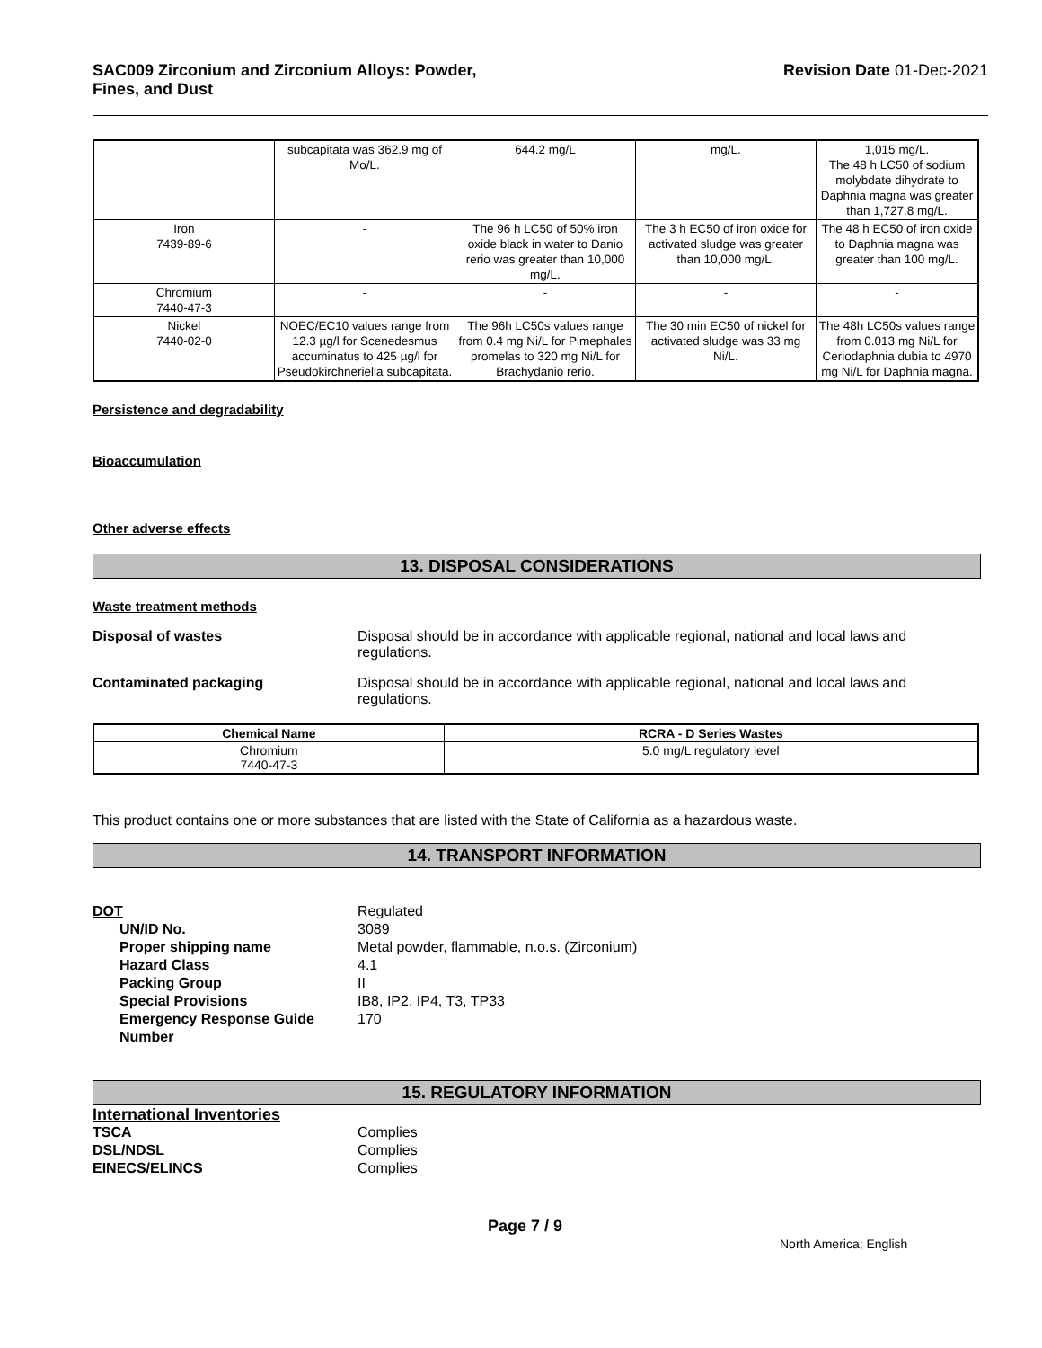SAC009 Zirconium and Zirconium Alloys: Powder,
Fines, and Dust
Revision Date 01-Dec-2021
| | subcapitata was 362.9 mg of Mo/L. | 644.2 mg/L | mg/L. | 1,015 mg/L. The 48 h LC50 of sodium molybdate dihydrate to Daphnia magna was greater than 1,727.8 mg/L. |
| Iron 7439-89-6 | - | The 96 h LC50 of 50% iron oxide black in water to Danio rerio was greater than 10,000 mg/L. | The 3 h EC50 of iron oxide for activated sludge was greater than 10,000 mg/L. | The 48 h EC50 of iron oxide to Daphnia magna was greater than 100 mg/L. |
| Chromium 7440-47-3 | - | - | - | - |
| Nickel 7440-02-0 | NOEC/EC10 values range from 12.3 µg/l for Scenedesmus accuminatus to 425 µg/l for Pseudokirchneriella subcapitata. | The 96h LC50s values range from 0.4 mg Ni/L for Pimephales promelas to 320 mg Ni/L for Brachydanio rerio. | The 30 min EC50 of nickel for activated sludge was 33 mg Ni/L. | The 48h LC50s values range from 0.013 mg Ni/L for Ceriodaphnia dubia to 4970 mg Ni/L for Daphnia magna. |
Persistence and degradability
Bioaccumulation
Other adverse effects
13. DISPOSAL CONSIDERATIONS
Waste treatment methods
Disposal of wastes Disposal should be in accordance with applicable regional, national and local laws and regulations.
Contaminated packaging Disposal should be in accordance with applicable regional, national and local laws and regulations.
| Chemical Name | RCRA - D Series Wastes |
| --- | --- |
| Chromium 7440-47-3 | 5.0 mg/L regulatory level |
This product contains one or more substances that are listed with the State of California as a hazardous waste.
14. TRANSPORT INFORMATION
DOT
Regulated
UN/ID No.
3089
Proper shipping name
Metal powder, flammable, n.o.s. (Zirconium)
Hazard Class
4.1
Packing Group
II
Special Provisions
IB8, IP2, IP4, T3, TP33
Emergency Response Guide Number
170
15. REGULATORY INFORMATION
International Inventories
TSCA
Complies
DSL/NDSL
Complies
EINECS/ELINCS
Complies
Page 7 / 9
North America; English